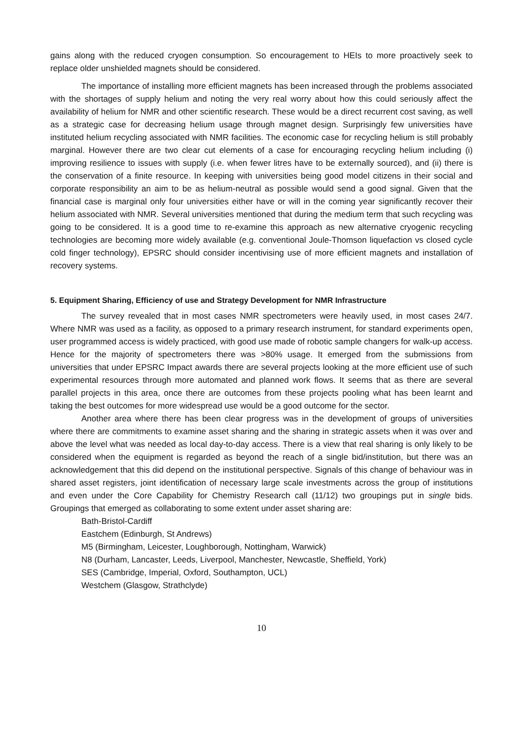gains along with the reduced cryogen consumption. So encouragement to HEIs to more proactively seek to replace older unshielded magnets should be considered.
The importance of installing more efficient magnets has been increased through the problems associated with the shortages of supply helium and noting the very real worry about how this could seriously affect the availability of helium for NMR and other scientific research. These would be a direct recurrent cost saving, as well as a strategic case for decreasing helium usage through magnet design. Surprisingly few universities have instituted helium recycling associated with NMR facilities. The economic case for recycling helium is still probably marginal. However there are two clear cut elements of a case for encouraging recycling helium including (i) improving resilience to issues with supply (i.e. when fewer litres have to be externally sourced), and (ii) there is the conservation of a finite resource. In keeping with universities being good model citizens in their social and corporate responsibility an aim to be as helium-neutral as possible would send a good signal. Given that the financial case is marginal only four universities either have or will in the coming year significantly recover their helium associated with NMR. Several universities mentioned that during the medium term that such recycling was going to be considered. It is a good time to re-examine this approach as new alternative cryogenic recycling technologies are becoming more widely available (e.g. conventional Joule-Thomson liquefaction vs closed cycle cold finger technology), EPSRC should consider incentivising use of more efficient magnets and installation of recovery systems.
5. Equipment Sharing, Efficiency of use and Strategy Development for NMR Infrastructure
The survey revealed that in most cases NMR spectrometers were heavily used, in most cases 24/7. Where NMR was used as a facility, as opposed to a primary research instrument, for standard experiments open, user programmed access is widely practiced, with good use made of robotic sample changers for walk-up access. Hence for the majority of spectrometers there was >80% usage. It emerged from the submissions from universities that under EPSRC Impact awards there are several projects looking at the more efficient use of such experimental resources through more automated and planned work flows. It seems that as there are several parallel projects in this area, once there are outcomes from these projects pooling what has been learnt and taking the best outcomes for more widespread use would be a good outcome for the sector.
Another area where there has been clear progress was in the development of groups of universities where there are commitments to examine asset sharing and the sharing in strategic assets when it was over and above the level what was needed as local day-to-day access. There is a view that real sharing is only likely to be considered when the equipment is regarded as beyond the reach of a single bid/institution, but there was an acknowledgement that this did depend on the institutional perspective. Signals of this change of behaviour was in shared asset registers, joint identification of necessary large scale investments across the group of institutions and even under the Core Capability for Chemistry Research call (11/12) two groupings put in single bids. Groupings that emerged as collaborating to some extent under asset sharing are:
Bath-Bristol-Cardiff
Eastchem (Edinburgh, St Andrews)
M5 (Birmingham, Leicester, Loughborough, Nottingham, Warwick)
N8 (Durham, Lancaster, Leeds, Liverpool, Manchester, Newcastle, Sheffield, York)
SES (Cambridge, Imperial, Oxford, Southampton, UCL)
Westchem (Glasgow, Strathclyde)
10